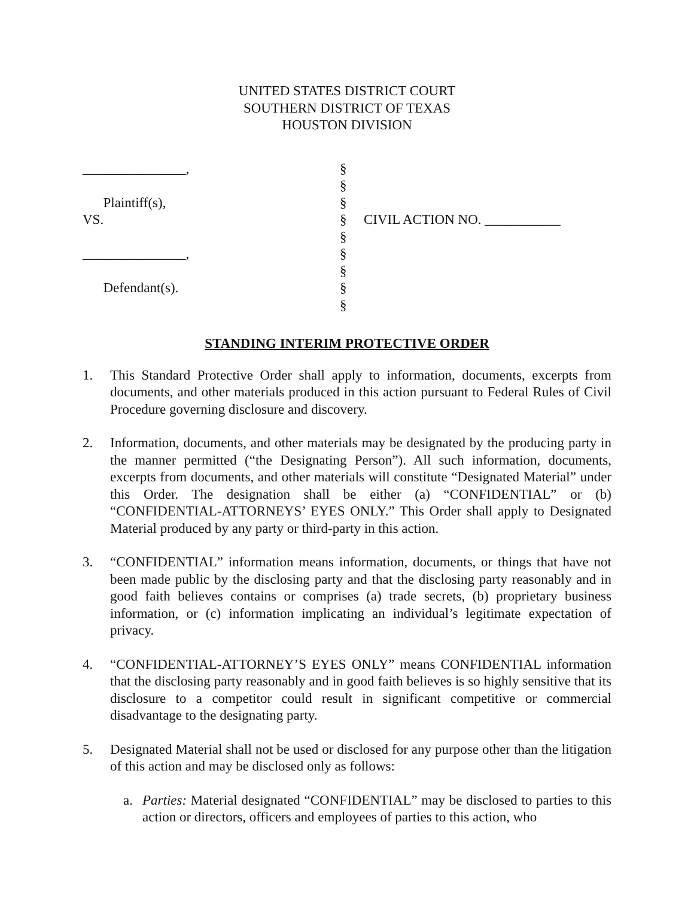UNITED STATES DISTRICT COURT
SOUTHERN DISTRICT OF TEXAS
HOUSTON DIVISION
_______________,
Plaintiff(s),
VS.
_______________,
Defendant(s).
§
§
§
§
§
§
§
§
§
CIVIL ACTION NO. ___________
STANDING INTERIM PROTECTIVE ORDER
1. This Standard Protective Order shall apply to information, documents, excerpts from documents, and other materials produced in this action pursuant to Federal Rules of Civil Procedure governing disclosure and discovery.
2. Information, documents, and other materials may be designated by the producing party in the manner permitted (“the Designating Person”). All such information, documents, excerpts from documents, and other materials will constitute “Designated Material” under this Order. The designation shall be either (a) “CONFIDENTIAL” or (b) “CONFIDENTIAL-ATTORNEYS’ EYES ONLY.” This Order shall apply to Designated Material produced by any party or third-party in this action.
3. “CONFIDENTIAL” information means information, documents, or things that have not been made public by the disclosing party and that the disclosing party reasonably and in good faith believes contains or comprises (a) trade secrets, (b) proprietary business information, or (c) information implicating an individual’s legitimate expectation of privacy.
4. “CONFIDENTIAL-ATTORNEY’S EYES ONLY” means CONFIDENTIAL information that the disclosing party reasonably and in good faith believes is so highly sensitive that its disclosure to a competitor could result in significant competitive or commercial disadvantage to the designating party.
5. Designated Material shall not be used or disclosed for any purpose other than the litigation of this action and may be disclosed only as follows:
a. Parties: Material designated “CONFIDENTIAL” may be disclosed to parties to this action or directors, officers and employees of parties to this action, who